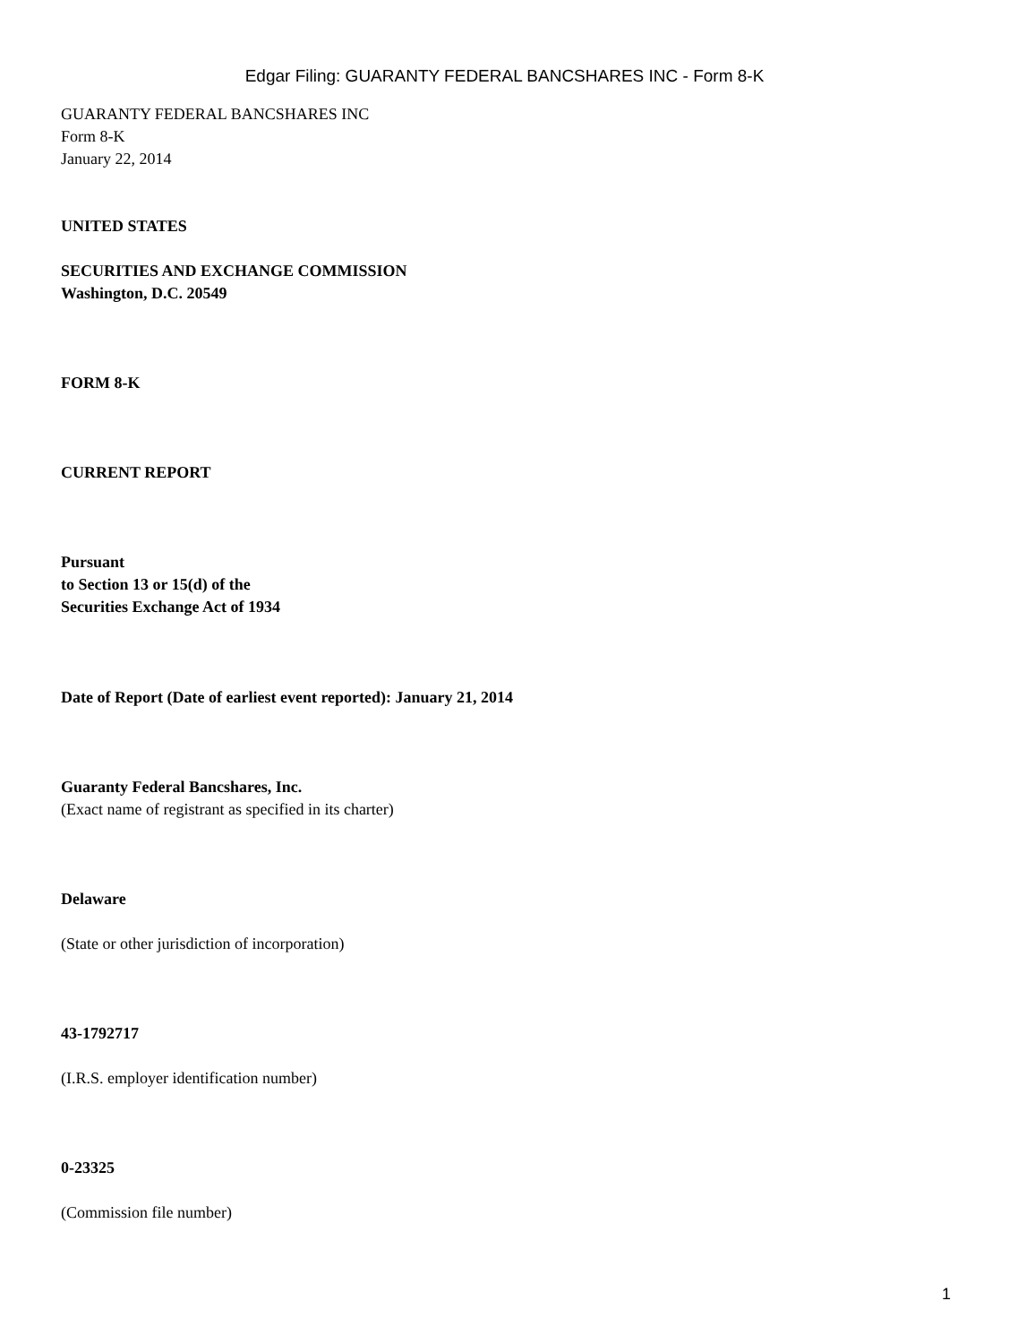Edgar Filing: GUARANTY FEDERAL BANCSHARES INC - Form 8-K
GUARANTY FEDERAL BANCSHARES INC
Form 8-K
January 22, 2014
UNITED STATES
SECURITIES AND EXCHANGE COMMISSION
Washington, D.C. 20549
FORM 8-K
CURRENT REPORT
Pursuant
to Section 13 or 15(d) of the
Securities Exchange Act of 1934
Date of Report (Date of earliest event reported): January 21, 2014
Guaranty Federal Bancshares, Inc.
(Exact name of registrant as specified in its charter)
Delaware
(State or other jurisdiction of incorporation)
43-1792717
(I.R.S. employer identification number)
0-23325
(Commission file number)
1